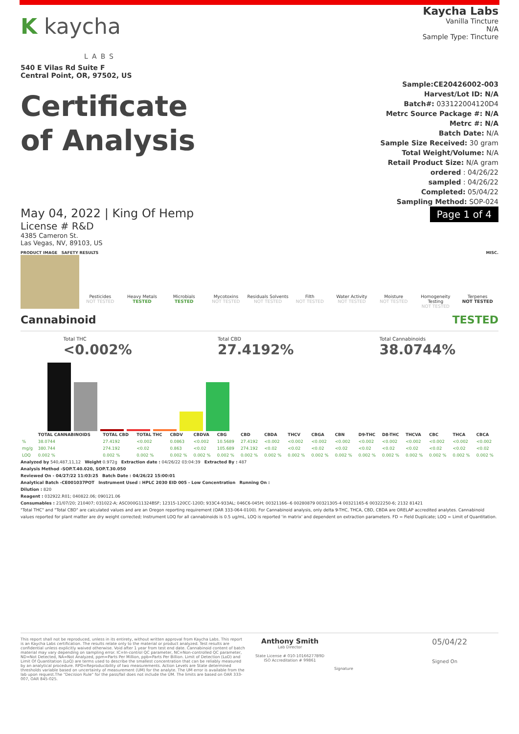K kaycha
LABS
540 E Vilas Rd Suite F
Central Point, OR, 97502, US
Kaycha Labs
Vanilla Tincture
N/A
Sample Type: Tincture
Certificate
of Analysis
Sample:CE20426002-003
Harvest/Lot ID: N/A
Batch#: 033122004120D4
Metrc Source Package #: N/A
Metrc #: N/A
Batch Date: N/A
Sample Size Received: 30 gram
Total Weight/Volume: N/A
Retail Product Size: N/A gram
ordered : 04/26/22
sampled : 04/26/22
Completed: 05/04/22
Sampling Method: SOP-024
May 04, 2022 | King Of Hemp
License # R&D
4385 Cameron St.
Las Vegas, NV, 89103, US
Page 1 of 4
PRODUCT IMAGE SAFETY RESULTS MISC.
Pesticides
NOT TESTED
Heavy Metals
TESTED
Microbials
TESTED
Mycotoxins
NOT TESTED
Residuals Solvents
NOT TESTED
Filth
NOT TESTED
Water Activity
NOT TESTED
Moisture
NOT TESTED
Homogeneity Testing
NOT TESTED
Terpenes
NOT TESTED
Cannabinoid TESTED
Total THC
<0.002%
Total CBD
27.4192%
Total Cannabinoids
38.0744%
| | TOTAL CANNABINOIDS | TOTAL CBD | TOTAL THC | CBDV | CBDVA | CBG | CBD | CBDA | THCV | CBGA | CBN | D9-THC | D8-THC | THCVA | CBC | THCA | CBCA |
| --- | --- | --- | --- | --- | --- | --- | --- | --- | --- | --- | --- | --- | --- | --- | --- | --- | --- |
| % | 38.0744 | 27.4192 | <0.002 | 0.0863 | <0.002 | 10.5689 | 27.4192 | <0.002 | <0.002 | <0.002 | <0.002 | <0.002 | <0.002 | <0.002 | <0.002 | <0.002 | <0.002 |
| mg/g | 380.744 | 274.192 | <0.02 | 0.863 | <0.02 | 105.689 | 274.192 | <0.02 | <0.02 | <0.02 | <0.02 | <0.02 | <0.02 | <0.02 | <0.02 | <0.02 | <0.02 |
| LOQ | 0.002 % | 0.002 % | 0.002 % | 0.002 % | 0.002 % | 0.002 % | 0.002 % | 0.002 % | 0.002 % | 0.002 % | 0.002 % | 0.002 % | 0.002 % | 0.002 % | 0.002 % | 0.002 % | 0.002 % |
Analyzed by 540,487,11,12 Weight 0.972g Extraction date : 04/26/22 03:04:39 Extracted By : 487
Analysis Method -SOP.T.40.020, SOP.T.30.050
Reviewed On - 04/27/22 11:03:25 Batch Date : 04/26/22 15:00:01
Analytical Batch -CE001037POT Instrument Used : HPLC 2030 EID 005 - Low Concentration Running On :
Dilution : 820
Reagent : 032922.R01; 040822.06; 090121.06
Consumables : 21/07/20; 210407; 031022-A; ASC000G11324BSF; 12315-120CC-120D; 933C4-933AL; 046C6-045H; 00321166--6 00280879 00321305-4 00321165-6 00322250-6; 2132 81421
"Total THC" and "Total CBD" are calculated values and are an Oregon reporting requirement (OAR 333-064-0100). For Cannabinoid analysis, only delta 9-THC, THCA, CBD, CBDA are ORELAP accredited analytes. Cannabinoid values reported for plant matter are dry weight corrected; Instrument LOQ for all cannabinoids is 0.5 ug/mL, LOQ is reported 'in matrix' and dependent on extraction parameters. FD = Field Duplicate; LOQ = Limit of Quantitation.
This report shall not be reproduced, unless in its entirety, without written approval from Kaycha Labs. This report is an Kaycha Labs certification. The results relate only to the material or product analyzed. Test results are confidential unless explicitly waived otherwise. Void after 1 year from test end date. Cannabinoid content of batch material may vary depending on sampling error. IC=In-control QC parameter, NC=Non-controlled QC parameter, ND=Not Detected, NA=Not Analyzed, ppm=Parts Per Million, ppb=Parts Per Billion. Limit of Detection (LoD) and Limit Of Quantitation (LoQ) are terms used to describe the smallest concentration that can be reliably measured by an analytical procedure. RPD=Reproducibility of two measurements. Action Levels are State determined thresholds variable based on uncertainty of measurement (UM) for the analyte. The UM error is available from the lab upon request.The "Decision Rule" for the pass/fail does not include the UM. The limits are based on OAR 333-007, OAR 845-025.
Anthony Smith
Lab Director
State License # 010-10166277B9D
ISO Accreditation # 99861
Signature
05/04/22
Signed On